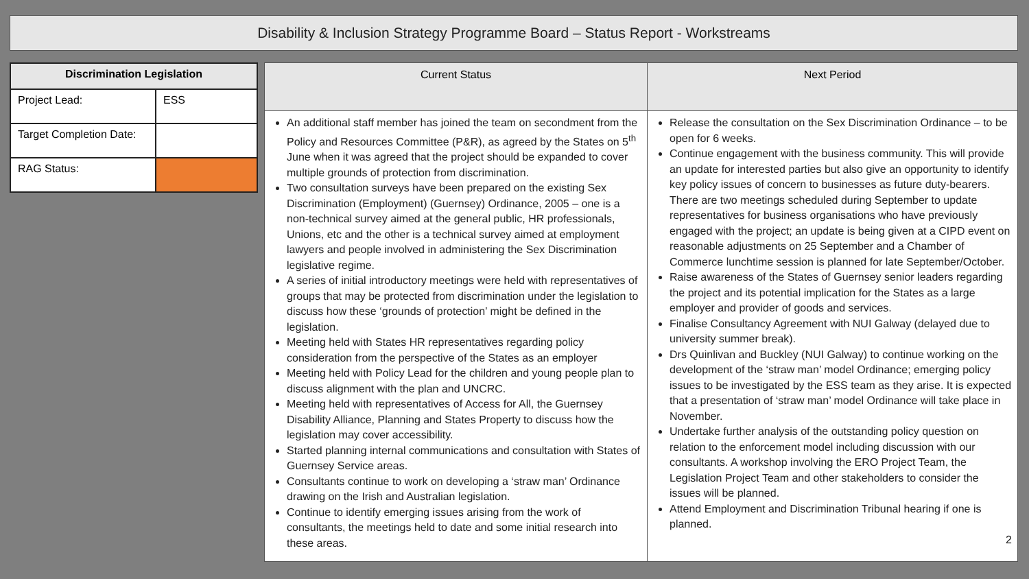Disability & Inclusion Strategy Programme Board – Status Report - Workstreams
| Discrimination Legislation | |
| --- | --- |
| Project Lead: | ESS |
| Target Completion Date: | |
| RAG Status: | |
| Current Status | Next Period |
| --- | --- |
| An additional staff member has joined the team on secondment from the Policy and Resources Committee (P&R), as agreed by the States on 5<sup>th</sup> June when it was agreed that the project should be expanded to cover multiple grounds of protection from discrimination. Two consultation surveys have been prepared on the existing Sex Discrimination (Employment) (Guernsey) Ordinance, 2005 – one is a non-technical survey aimed at the general public, HR professionals, Unions, etc and the other is a technical survey aimed at employment lawyers and people involved in administering the Sex Discrimination legislative regime. A series of initial introductory meetings were held with representatives of groups that may be protected from discrimination under the legislation to discuss how these ‘grounds of protection’ might be defined in the legislation. Meeting held with States HR representatives regarding policy consideration from the perspective of the States as an employer Meeting held with Policy Lead for the children and young people plan to discuss alignment with the plan and UNCRC. Meeting held with representatives of Access for All, the Guernsey Disability Alliance, Planning and States Property to discuss how the legislation may cover accessibility. Started planning internal communications and consultation with States of Guernsey Service areas. Consultants continue to work on developing a ‘straw man’ Ordinance drawing on the Irish and Australian legislation. Continue to identify emerging issues arising from the work of consultants, the meetings held to date and some initial research into these areas. | Release the consultation on the Sex Discrimination Ordinance – to be open for 6 weeks. Continue engagement with the business community. This will provide an update for interested parties but also give an opportunity to identify key policy issues of concern to businesses as future duty-bearers. There are two meetings scheduled during September to update representatives for business organisations who have previously engaged with the project; an update is being given at a CIPD event on reasonable adjustments on 25 September and a Chamber of Commerce lunchtime session is planned for late September/October. Raise awareness of the States of Guernsey senior leaders regarding the project and its potential implication for the States as a large employer and provider of goods and services. Finalise Consultancy Agreement with NUI Galway (delayed due to university summer break). Drs Quinlivan and Buckley (NUI Galway) to continue working on the development of the ‘straw man’ model Ordinance; emerging policy issues to be investigated by the ESS team as they arise. It is expected that a presentation of ‘straw man’ model Ordinance will take place in November. Undertake further analysis of the outstanding policy question on relation to the enforcement model including discussion with our consultants. A workshop involving the ERO Project Team, the Legislation Project Team and other stakeholders to consider the issues will be planned. Attend Employment and Discrimination Tribunal hearing if one is planned. 2 |